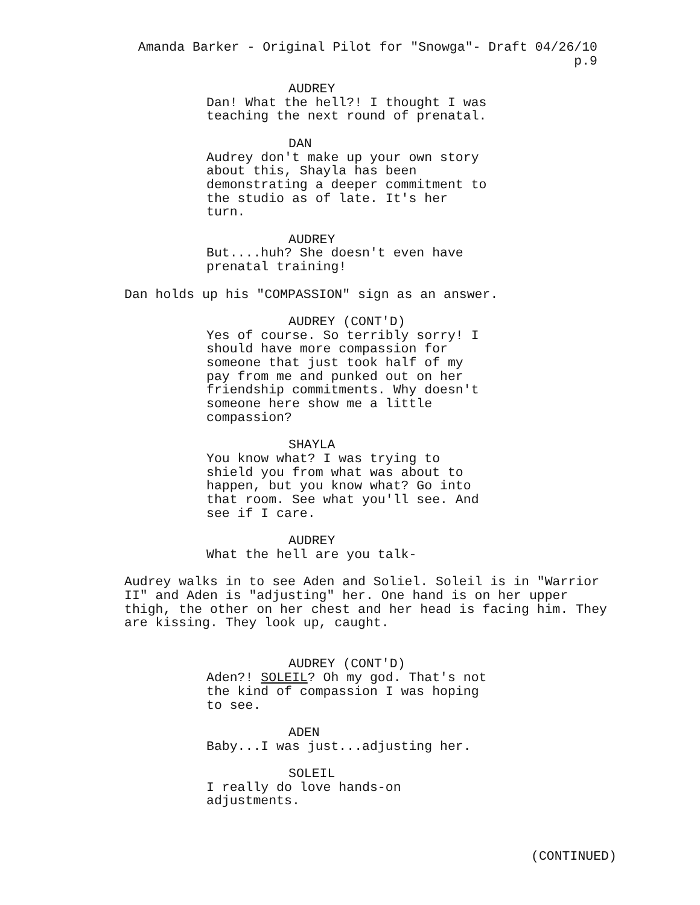Amanda Barker - Original Pilot for "Snowga"- Draft 04/26/10 p.9
AUDREY
Dan! What the hell?! I thought I was teaching the next round of prenatal.
DAN
Audrey don't make up your own story about this, Shayla has been demonstrating a deeper commitment to the studio as of late. It's her turn.
AUDREY
But....huh? She doesn't even have prenatal training!
Dan holds up his "COMPASSION" sign as an answer.
AUDREY (CONT'D)
Yes of course. So terribly sorry! I should have more compassion for someone that just took half of my pay from me and punked out on her friendship commitments. Why doesn't someone here show me a little compassion?
SHAYLA
You know what? I was trying to shield you from what was about to happen, but you know what? Go into that room. See what you'll see. And see if I care.
AUDREY
What the hell are you talk-
Audrey walks in to see Aden and Soliel. Soleil is in "Warrior II" and Aden is "adjusting" her. One hand is on her upper thigh, the other on her chest and her head is facing him. They are kissing. They look up, caught.
AUDREY (CONT'D)
Aden?! SOLEIL? Oh my god. That's not the kind of compassion I was hoping to see.
ADEN
Baby...I was just...adjusting her.
SOLEIL
I really do love hands-on adjustments.
(CONTINUED)